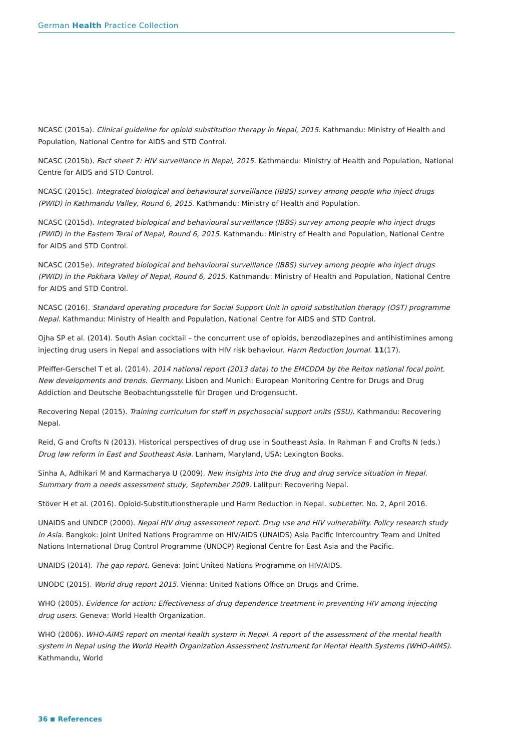German Health Practice Collection
NCASC (2015a). Clinical guideline for opioid substitution therapy in Nepal, 2015. Kathmandu: Ministry of Health and Population, National Centre for AIDS and STD Control.
NCASC (2015b). Fact sheet 7: HIV surveillance in Nepal, 2015. Kathmandu: Ministry of Health and Population, National Centre for AIDS and STD Control.
NCASC (2015c). Integrated biological and behavioural surveillance (IBBS) survey among people who inject drugs (PWID) in Kathmandu Valley, Round 6, 2015. Kathmandu: Ministry of Health and Population.
NCASC (2015d). Integrated biological and behavioural surveillance (IBBS) survey among people who inject drugs (PWID) in the Eastern Terai of Nepal, Round 6, 2015. Kathmandu: Ministry of Health and Population, National Centre for AIDS and STD Control.
NCASC (2015e). Integrated biological and behavioural surveillance (IBBS) survey among people who inject drugs (PWID) in the Pokhara Valley of Nepal, Round 6, 2015. Kathmandu: Ministry of Health and Population, National Centre for AIDS and STD Control.
NCASC (2016). Standard operating procedure for Social Support Unit in opioid substitution therapy (OST) programme Nepal. Kathmandu: Ministry of Health and Population, National Centre for AIDS and STD Control.
Ojha SP et al. (2014). South Asian cocktail – the concurrent use of opioids, benzodiazepines and antihistimines among injecting drug users in Nepal and associations with HIV risk behaviour. Harm Reduction Journal. 11(17).
Pfeiffer-Gerschel T et al. (2014). 2014 national report (2013 data) to the EMCDDA by the Reitox national focal point. New developments and trends. Germany. Lisbon and Munich: European Monitoring Centre for Drugs and Drug Addiction and Deutsche Beobachtungsstelle für Drogen und Drogensucht.
Recovering Nepal (2015). Training curriculum for staff in psychosocial support units (SSU). Kathmandu: Recovering Nepal.
Reid, G and Crofts N (2013). Historical perspectives of drug use in Southeast Asia. In Rahman F and Crofts N (eds.) Drug law reform in East and Southeast Asia. Lanham, Maryland, USA: Lexington Books.
Sinha A, Adhikari M and Karmacharya U (2009). New insights into the drug and drug service situation in Nepal. Summary from a needs assessment study, September 2009. Lalitpur: Recovering Nepal.
Stöver H et al. (2016). Opioid-Substitutionstherapie und Harm Reduction in Nepal. subLetter. No. 2, April 2016.
UNAIDS and UNDCP (2000). Nepal HIV drug assessment report. Drug use and HIV vulnerability. Policy research study in Asia. Bangkok: Joint United Nations Programme on HIV/AIDS (UNAIDS) Asia Pacific Intercountry Team and United Nations International Drug Control Programme (UNDCP) Regional Centre for East Asia and the Pacific.
UNAIDS (2014). The gap report. Geneva: Joint United Nations Programme on HIV/AIDS.
UNODC (2015). World drug report 2015. Vienna: United Nations Office on Drugs and Crime.
WHO (2005). Evidence for action: Effectiveness of drug dependence treatment in preventing HIV among injecting drug users. Geneva: World Health Organization.
WHO (2006). WHO-AIMS report on mental health system in Nepal. A report of the assessment of the mental health system in Nepal using the World Health Organization Assessment Instrument for Mental Health Systems (WHO-AIMS). Kathmandu, World
36 References